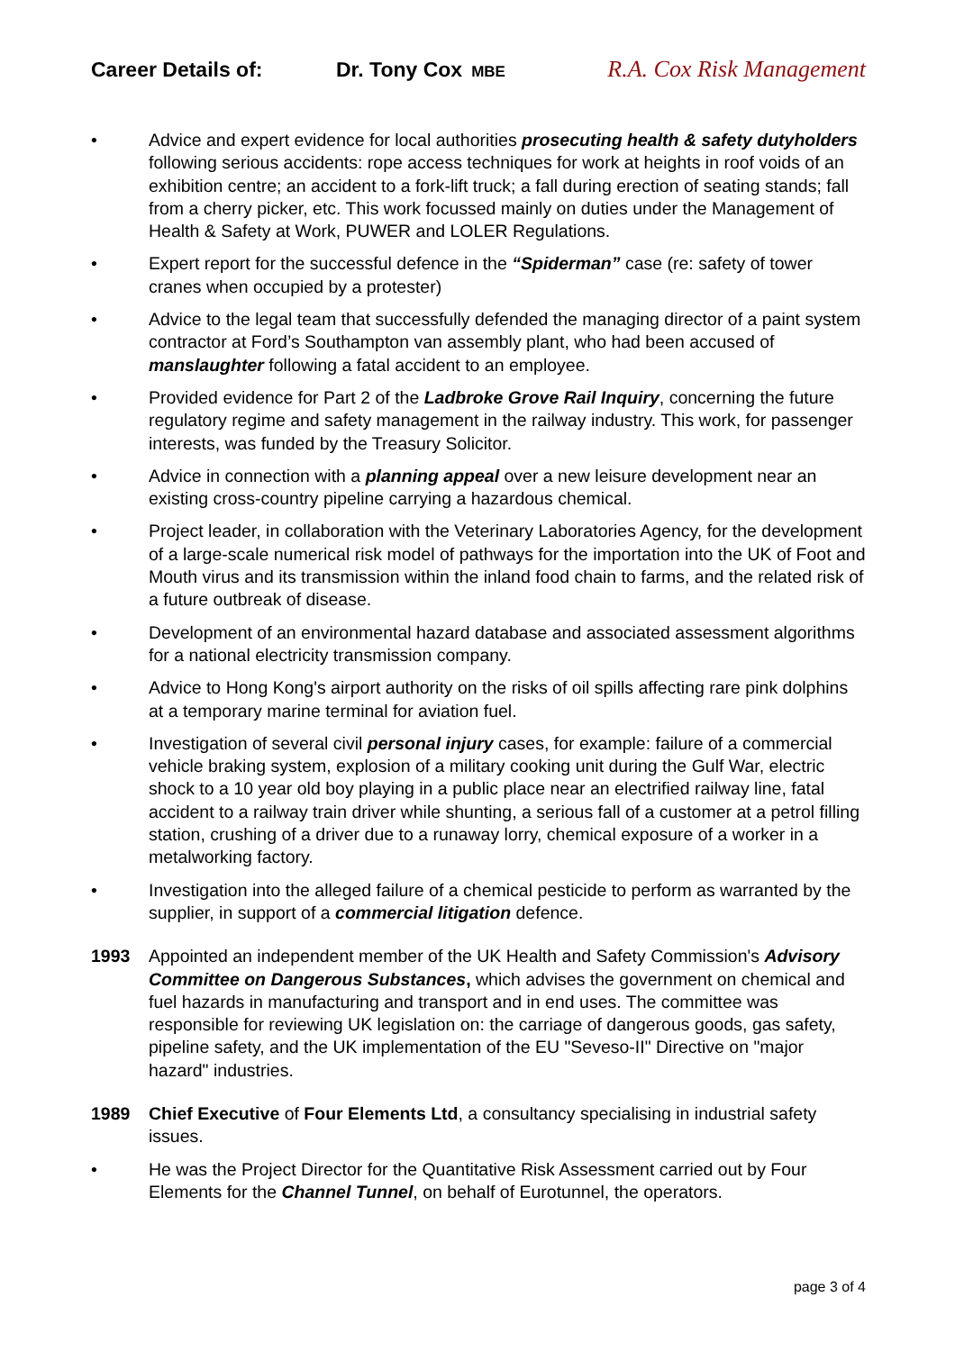Career Details of: Dr. Tony Cox MBE R.A. Cox Risk Management
• Advice and expert evidence for local authorities prosecuting health & safety dutyholders following serious accidents: rope access techniques for work at heights in roof voids of an exhibition centre; an accident to a fork-lift truck; a fall during erection of seating stands; fall from a cherry picker, etc. This work focussed mainly on duties under the Management of Health & Safety at Work, PUWER and LOLER Regulations.
• Expert report for the successful defence in the “Spiderman” case (re: safety of tower cranes when occupied by a protester)
• Advice to the legal team that successfully defended the managing director of a paint system contractor at Ford’s Southampton van assembly plant, who had been accused of manslaughter following a fatal accident to an employee.
• Provided evidence for Part 2 of the Ladbroke Grove Rail Inquiry, concerning the future regulatory regime and safety management in the railway industry. This work, for passenger interests, was funded by the Treasury Solicitor.
• Advice in connection with a planning appeal over a new leisure development near an existing cross-country pipeline carrying a hazardous chemical.
• Project leader, in collaboration with the Veterinary Laboratories Agency, for the development of a large-scale numerical risk model of pathways for the importation into the UK of Foot and Mouth virus and its transmission within the inland food chain to farms, and the related risk of a future outbreak of disease.
• Development of an environmental hazard database and associated assessment algorithms for a national electricity transmission company.
• Advice to Hong Kong's airport authority on the risks of oil spills affecting rare pink dolphins at a temporary marine terminal for aviation fuel.
• Investigation of several civil personal injury cases, for example: failure of a commercial vehicle braking system, explosion of a military cooking unit during the Gulf War, electric shock to a 10 year old boy playing in a public place near an electrified railway line, fatal accident to a railway train driver while shunting, a serious fall of a customer at a petrol filling station, crushing of a driver due to a runaway lorry, chemical exposure of a worker in a metalworking factory.
• Investigation into the alleged failure of a chemical pesticide to perform as warranted by the supplier, in support of a commercial litigation defence.
1993 Appointed an independent member of the UK Health and Safety Commission's Advisory Committee on Dangerous Substances, which advises the government on chemical and fuel hazards in manufacturing and transport and in end uses. The committee was responsible for reviewing UK legislation on: the carriage of dangerous goods, gas safety, pipeline safety, and the UK implementation of the EU "Seveso-II" Directive on "major hazard" industries.
1989 Chief Executive of Four Elements Ltd, a consultancy specialising in industrial safety issues.
• He was the Project Director for the Quantitative Risk Assessment carried out by Four Elements for the Channel Tunnel, on behalf of Eurotunnel, the operators.
page 3 of 4